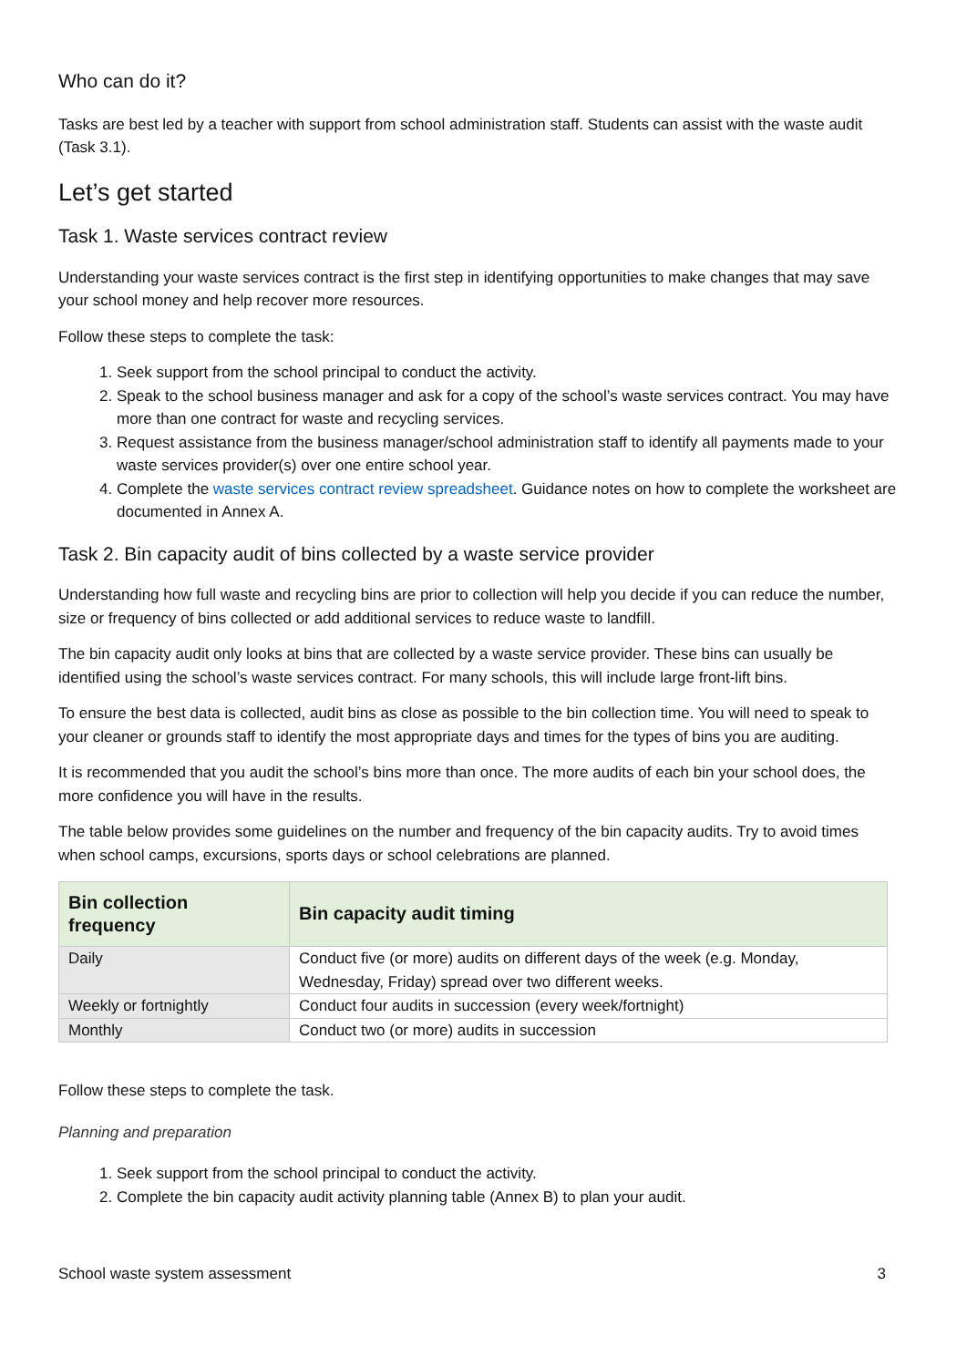Who can do it?
Tasks are best led by a teacher with support from school administration staff. Students can assist with the waste audit (Task 3.1).
Let’s get started
Task 1. Waste services contract review
Understanding your waste services contract is the first step in identifying opportunities to make changes that may save your school money and help recover more resources.
Follow these steps to complete the task:
1. Seek support from the school principal to conduct the activity.
2. Speak to the school business manager and ask for a copy of the school’s waste services contract. You may have more than one contract for waste and recycling services.
3. Request assistance from the business manager/school administration staff to identify all payments made to your waste services provider(s) over one entire school year.
4. Complete the waste services contract review spreadsheet. Guidance notes on how to complete the worksheet are documented in Annex A.
Task 2. Bin capacity audit of bins collected by a waste service provider
Understanding how full waste and recycling bins are prior to collection will help you decide if you can reduce the number, size or frequency of bins collected or add additional services to reduce waste to landfill.
The bin capacity audit only looks at bins that are collected by a waste service provider. These bins can usually be identified using the school’s waste services contract. For many schools, this will include large front-lift bins.
To ensure the best data is collected, audit bins as close as possible to the bin collection time. You will need to speak to your cleaner or grounds staff to identify the most appropriate days and times for the types of bins you are auditing.
It is recommended that you audit the school’s bins more than once. The more audits of each bin your school does, the more confidence you will have in the results.
The table below provides some guidelines on the number and frequency of the bin capacity audits. Try to avoid times when school camps, excursions, sports days or school celebrations are planned.
| Bin collection frequency | Bin capacity audit timing |
| --- | --- |
| Daily | Conduct five (or more) audits on different days of the week (e.g. Monday, Wednesday, Friday) spread over two different weeks. |
| Weekly or fortnightly | Conduct four audits in succession (every week/fortnight) |
| Monthly | Conduct two (or more) audits in succession |
Follow these steps to complete the task.
Planning and preparation
1. Seek support from the school principal to conduct the activity.
2. Complete the bin capacity audit activity planning table (Annex B) to plan your audit.
School waste system assessment 3